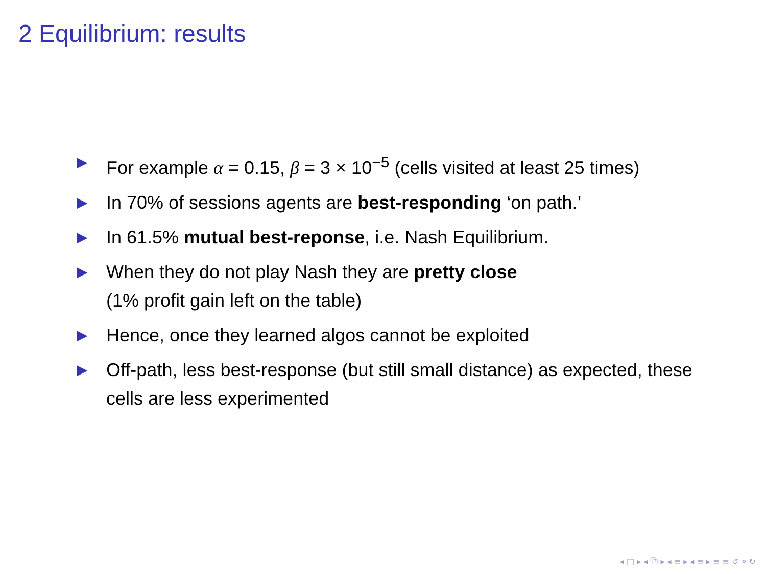2 Equilibrium: results
▶ For example α = 0.15, β = 3 × 10<sup>−5</sup> (cells visited at least 25 times)
▶ In 70% of sessions agents are best-responding ‘on path.’
▶ In 61.5% mutual best-reponse, i.e. Nash Equilibrium.
▶ When they do not play Nash they are pretty close
(1% profit gain left on the table)
▶ Hence, once they learned algos cannot be exploited
▶ Off-path, less best-response (but still small distance) as expected, these cells are less experimented
◂ □ ▸ ◂ ⧉ ▸ ◂ ≡ ▸ ◂ ≡ ▸ ≡ ≡ ↺ ⌕ ↻